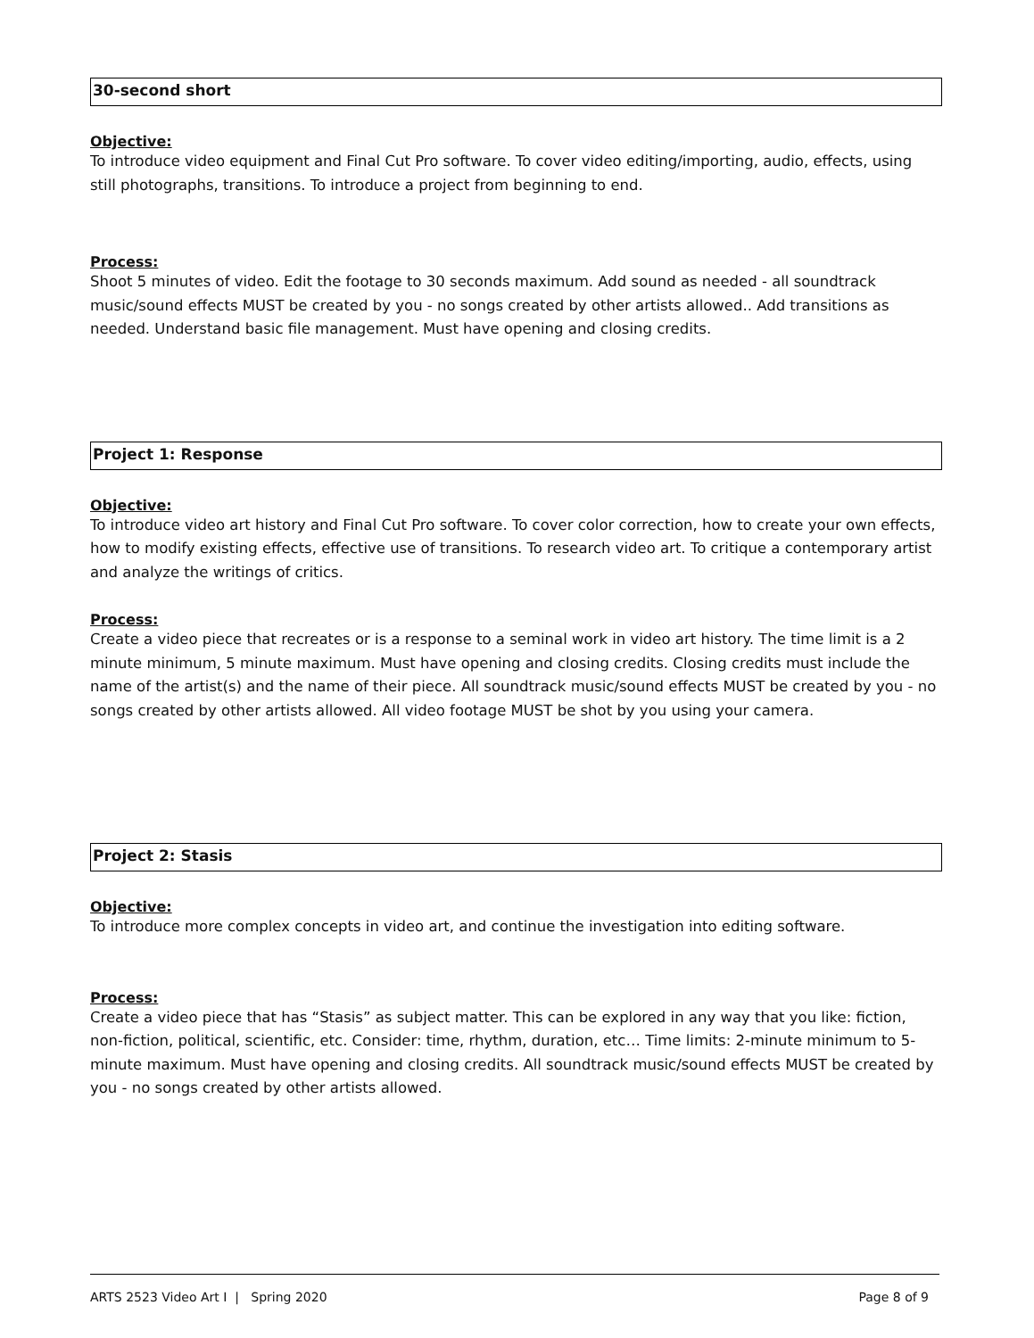30-second short
Objective:
To introduce video equipment and Final Cut Pro software. To cover video editing/importing, audio, effects, using still photographs, transitions. To introduce a project from beginning to end.
Process:
Shoot 5 minutes of video. Edit the footage to 30 seconds maximum. Add sound as needed - all soundtrack music/sound effects MUST be created by you - no songs created by other artists allowed.. Add transitions as needed. Understand basic file management. Must have opening and closing credits.
Project 1: Response
Objective:
To introduce video art history and Final Cut Pro software. To cover color correction, how to create your own effects, how to modify existing effects, effective use of transitions. To research video art. To critique a contemporary artist and analyze the writings of critics.
Process:
Create a video piece that recreates or is a response to a seminal work in video art history. The time limit is a 2 minute minimum, 5 minute maximum. Must have opening and closing credits. Closing credits must include the name of the artist(s) and the name of their piece. All soundtrack music/sound effects MUST be created by you - no songs created by other artists allowed. All video footage MUST be shot by you using your camera.
Project 2: Stasis
Objective:
To introduce more complex concepts in video art, and continue the investigation into editing software.
Process:
Create a video piece that has “Stasis” as subject matter. This can be explored in any way that you like: fiction, non-fiction, political, scientific, etc. Consider: time, rhythm, duration, etc… Time limits: 2-minute minimum to 5-minute maximum. Must have opening and closing credits. All soundtrack music/sound effects MUST be created by you - no songs created by other artists allowed.
ARTS 2523 Video Art I | Spring 2020 Page 8 of 9